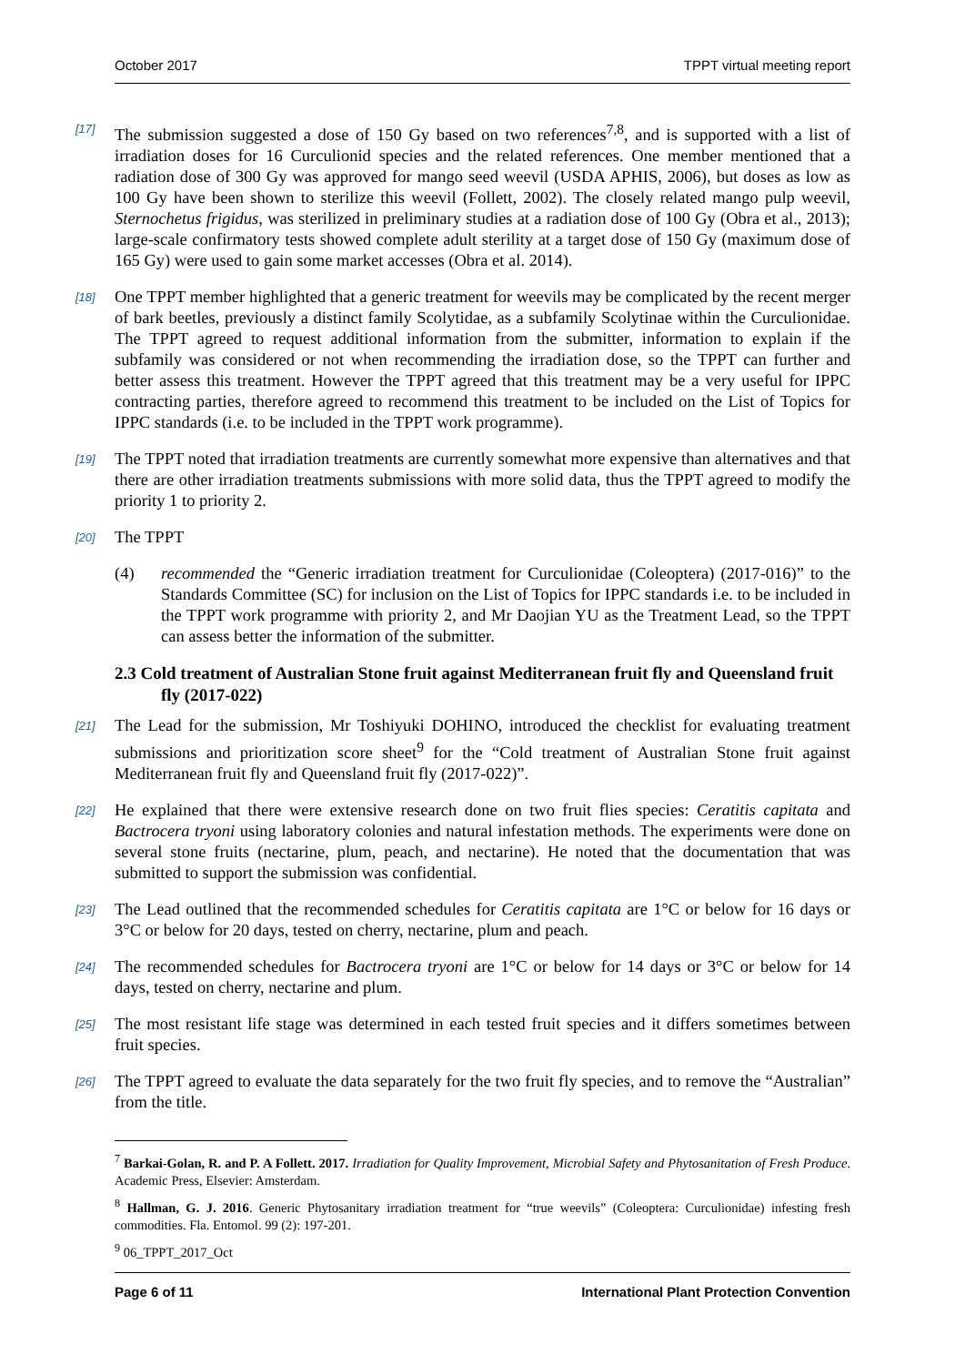October 2017 TPPT virtual meeting report
[17] The submission suggested a dose of 150 Gy based on two references<sup>7,8</sup>, and is supported with a list of irradiation doses for 16 Curculionid species and the related references. One member mentioned that a radiation dose of 300 Gy was approved for mango seed weevil (USDA APHIS, 2006), but doses as low as 100 Gy have been shown to sterilize this weevil (Follett, 2002). The closely related mango pulp weevil, Sternochetus frigidus, was sterilized in preliminary studies at a radiation dose of 100 Gy (Obra et al., 2013); large-scale confirmatory tests showed complete adult sterility at a target dose of 150 Gy (maximum dose of 165 Gy) were used to gain some market accesses (Obra et al. 2014).
[18] One TPPT member highlighted that a generic treatment for weevils may be complicated by the recent merger of bark beetles, previously a distinct family Scolytidae, as a subfamily Scolytinae within the Curculionidae. The TPPT agreed to request additional information from the submitter, information to explain if the subfamily was considered or not when recommending the irradiation dose, so the TPPT can further and better assess this treatment. However the TPPT agreed that this treatment may be a very useful for IPPC contracting parties, therefore agreed to recommend this treatment to be included on the List of Topics for IPPC standards (i.e. to be included in the TPPT work programme).
[19] The TPPT noted that irradiation treatments are currently somewhat more expensive than alternatives and that there are other irradiation treatments submissions with more solid data, thus the TPPT agreed to modify the priority 1 to priority 2.
[20] The TPPT
(4) recommended the “Generic irradiation treatment for Curculionidae (Coleoptera) (2017-016)” to the Standards Committee (SC) for inclusion on the List of Topics for IPPC standards i.e. to be included in the TPPT work programme with priority 2, and Mr Daojian YU as the Treatment Lead, so the TPPT can assess better the information of the submitter.
2.3 Cold treatment of Australian Stone fruit against Mediterranean fruit fly and Queensland fruit fly (2017-022)
[21] The Lead for the submission, Mr Toshiyuki DOHINO, introduced the checklist for evaluating treatment submissions and prioritization score sheet<sup>9</sup> for the “Cold treatment of Australian Stone fruit against Mediterranean fruit fly and Queensland fruit fly (2017-022)”.
[22] He explained that there were extensive research done on two fruit flies species: Ceratitis capitata and Bactrocera tryoni using laboratory colonies and natural infestation methods. The experiments were done on several stone fruits (nectarine, plum, peach, and nectarine). He noted that the documentation that was submitted to support the submission was confidential.
[23] The Lead outlined that the recommended schedules for Ceratitis capitata are 1°C or below for 16 days or 3°C or below for 20 days, tested on cherry, nectarine, plum and peach.
[24] The recommended schedules for Bactrocera tryoni are 1°C or below for 14 days or 3°C or below for 14 days, tested on cherry, nectarine and plum.
[25] The most resistant life stage was determined in each tested fruit species and it differs sometimes between fruit species.
[26] The TPPT agreed to evaluate the data separately for the two fruit fly species, and to remove the “Australian” from the title.
<sup>7</sup> Barkai-Golan, R. and P. A Follett. 2017. Irradiation for Quality Improvement, Microbial Safety and Phytosanitation of Fresh Produce. Academic Press, Elsevier: Amsterdam.
<sup>8</sup> Hallman, G. J. 2016. Generic Phytosanitary irradiation treatment for “true weevils” (Coleoptera: Curculionidae) infesting fresh commodities. Fla. Entomol. 99 (2): 197-201.
<sup>9</sup> 06_TPPT_2017_Oct
Page 6 of 11 International Plant Protection Convention